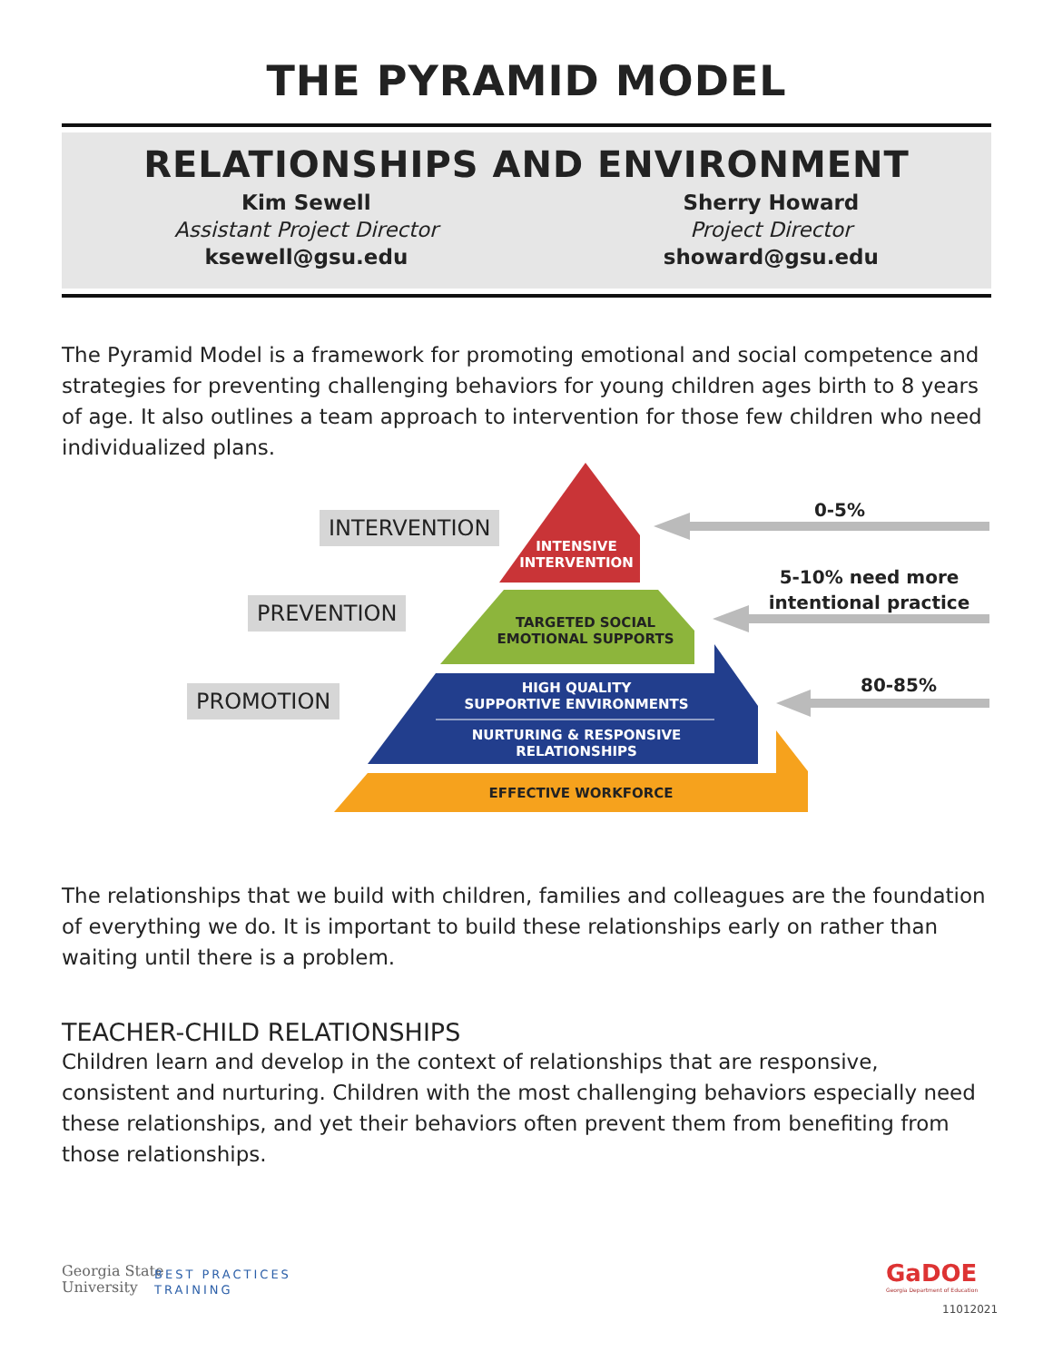THE PYRAMID MODEL
RELATIONSHIPS AND ENVIRONMENT
Kim Sewell
Assistant Project Director
ksewell@gsu.edu
Sherry Howard
Project Director
showard@gsu.edu
The Pyramid Model is a framework for promoting emotional and social competence and strategies for preventing challenging behaviors for young children ages birth to 8 years of age. It also outlines a team approach to intervention for those few children who need individualized plans.
INTERVENTION
PREVENTION
PROMOTION
INTENSIVE
INTERVENTION
TARGETED SOCIAL
EMOTIONAL SUPPORTS
HIGH QUALITY
SUPPORTIVE ENVIRONMENTS
NURTURING & RESPONSIVE
RELATIONSHIPS
EFFECTIVE WORKFORCE
0-5%
5-10% need more intentional practice
80-85%
The relationships that we build with children, families and colleagues are the foundation of everything we do. It is important to build these relationships early on rather than waiting until there is a problem.
TEACHER-CHILD RELATIONSHIPS
Children learn and develop in the context of relationships that are responsive, consistent and nurturing. Children with the most challenging behaviors especially need these relationships, and yet their behaviors often prevent them from benefiting from those relationships.
Georgia State
University
BEST PRACTICES
TRAINING
GaDOE
Georgia Department of Education
11012021